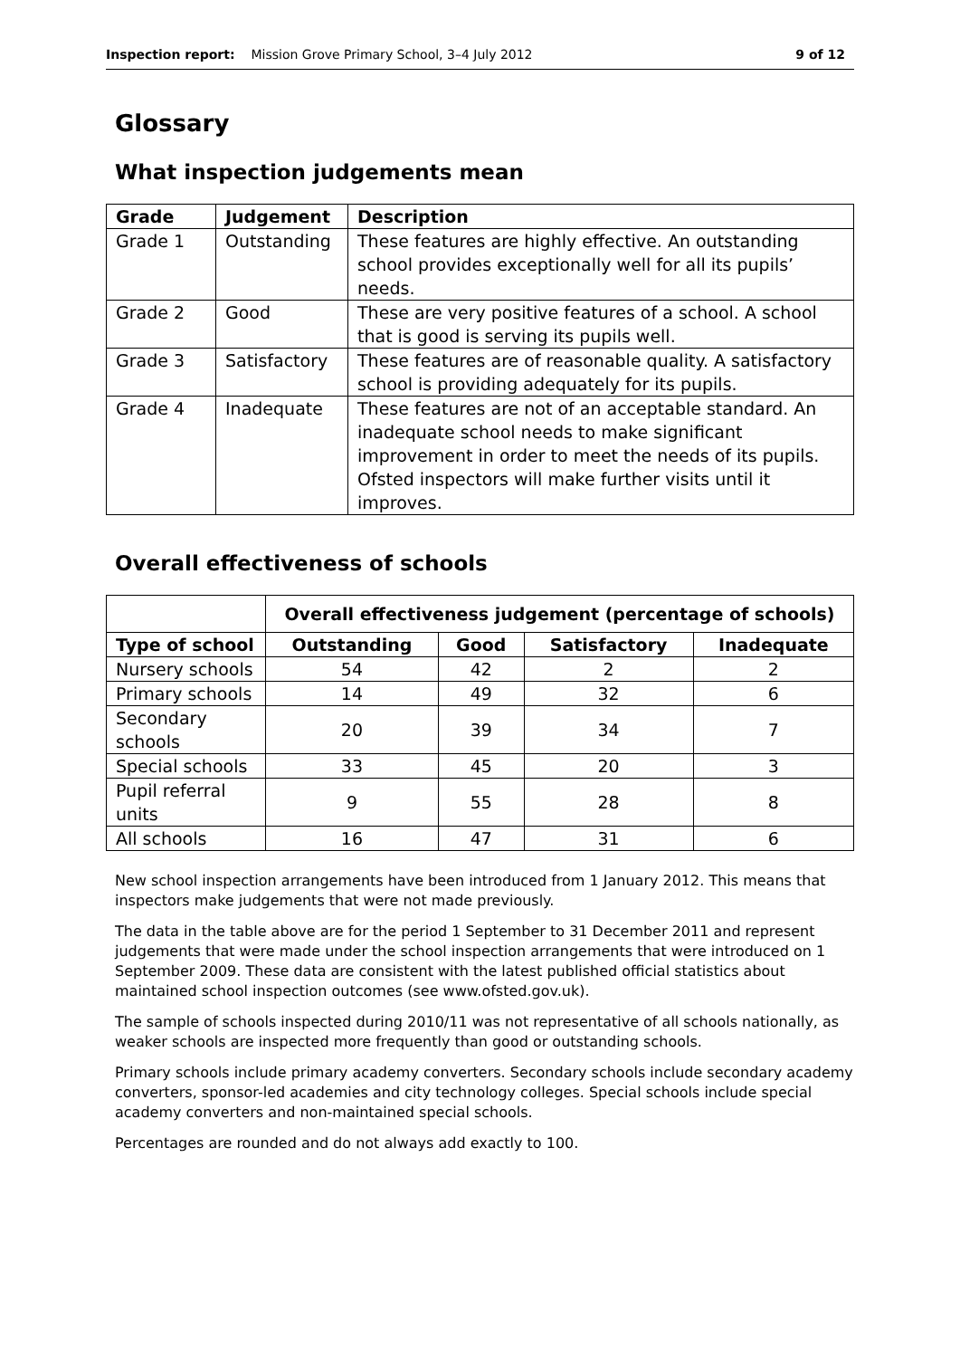Inspection report: Mission Grove Primary School, 3–4 July 2012 9 of 12
Glossary
What inspection judgements mean
| Grade | Judgement | Description |
| --- | --- | --- |
| Grade 1 | Outstanding | These features are highly effective. An outstanding school provides exceptionally well for all its pupils’ needs. |
| Grade 2 | Good | These are very positive features of a school. A school that is good is serving its pupils well. |
| Grade 3 | Satisfactory | These features are of reasonable quality. A satisfactory school is providing adequately for its pupils. |
| Grade 4 | Inadequate | These features are not of an acceptable standard. An inadequate school needs to make significant improvement in order to meet the needs of its pupils. Ofsted inspectors will make further visits until it improves. |
Overall effectiveness of schools
| | Overall effectiveness judgement (percentage of schools) | | | |
| --- | --- | --- | --- | --- |
| Type of school | Outstanding | Good | Satisfactory | Inadequate |
| Nursery schools | 54 | 42 | 2 | 2 |
| Primary schools | 14 | 49 | 32 | 6 |
| Secondary schools | 20 | 39 | 34 | 7 |
| Special schools | 33 | 45 | 20 | 3 |
| Pupil referral units | 9 | 55 | 28 | 8 |
| All schools | 16 | 47 | 31 | 6 |
New school inspection arrangements have been introduced from 1 January 2012. This means that inspectors make judgements that were not made previously.
The data in the table above are for the period 1 September to 31 December 2011 and represent judgements that were made under the school inspection arrangements that were introduced on 1 September 2009. These data are consistent with the latest published official statistics about maintained school inspection outcomes (see www.ofsted.gov.uk).
The sample of schools inspected during 2010/11 was not representative of all schools nationally, as weaker schools are inspected more frequently than good or outstanding schools.
Primary schools include primary academy converters. Secondary schools include secondary academy converters, sponsor-led academies and city technology colleges. Special schools include special academy converters and non-maintained special schools.
Percentages are rounded and do not always add exactly to 100.